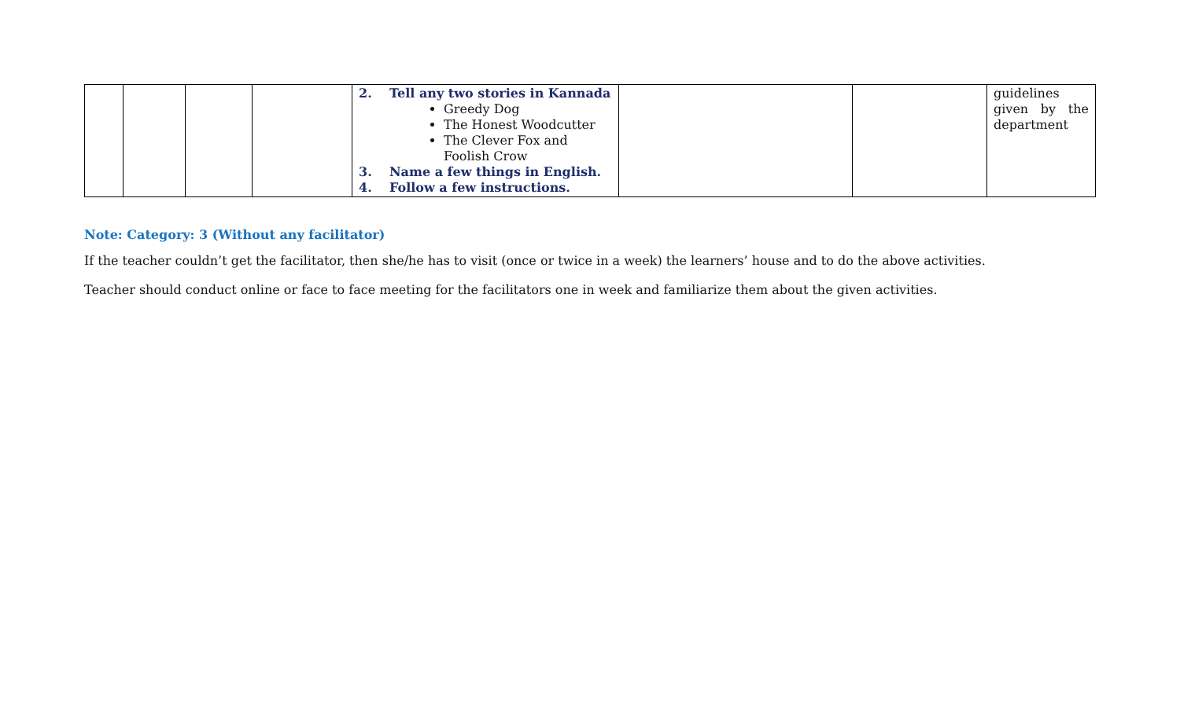| | | | | 2. Tell any two stories in Kannada Greedy Dog The Honest Woodcutter The Clever Fox and Foolish Crow 3. Name a few things in English. 4. Follow a few instructions. | | | guidelines given by the department |
Note: Category: 3 (Without any facilitator)
If the teacher couldn’t get the facilitator, then she/he has to visit (once or twice in a week) the learners’ house and to do the above activities.
Teacher should conduct online or face to face meeting for the facilitators one in week and familiarize them about the given activities.